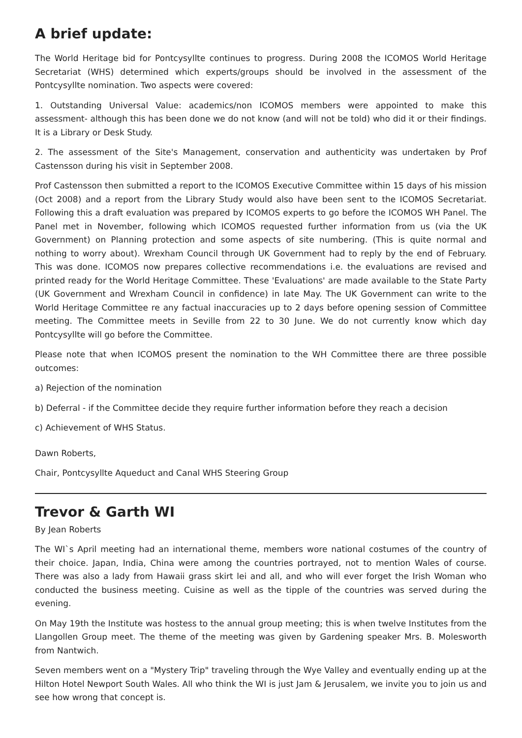A brief update:
The World Heritage bid for Pontcysyllte continues to progress. During 2008 the ICOMOS World Heritage Secretariat (WHS) determined which experts/groups should be involved in the assessment of the Pontcysyllte nomination. Two aspects were covered:
1. Outstanding Universal Value: academics/non ICOMOS members were appointed to make this assessment- although this has been done we do not know (and will not be told) who did it or their findings. It is a Library or Desk Study.
2. The assessment of the Site's Management, conservation and authenticity was undertaken by Prof Castensson during his visit in September 2008.
Prof Castensson then submitted a report to the ICOMOS Executive Committee within 15 days of his mission (Oct 2008) and a report from the Library Study would also have been sent to the ICOMOS Secretariat. Following this a draft evaluation was prepared by ICOMOS experts to go before the ICOMOS WH Panel. The Panel met in November, following which ICOMOS requested further information from us (via the UK Government) on Planning protection and some aspects of site numbering. (This is quite normal and nothing to worry about). Wrexham Council through UK Government had to reply by the end of February. This was done. ICOMOS now prepares collective recommendations i.e. the evaluations are revised and printed ready for the World Heritage Committee. These 'Evaluations' are made available to the State Party (UK Government and Wrexham Council in confidence) in late May. The UK Government can write to the World Heritage Committee re any factual inaccuracies up to 2 days before opening session of Committee meeting. The Committee meets in Seville from 22 to 30 June. We do not currently know which day Pontcysyllte will go before the Committee.
Please note that when ICOMOS present the nomination to the WH Committee there are three possible outcomes:
a) Rejection of the nomination
b) Deferral - if the Committee decide they require further information before they reach a decision
c) Achievement of WHS Status.
Dawn Roberts,
Chair, Pontcysyllte Aqueduct and Canal WHS Steering Group
Trevor & Garth WI
By Jean Roberts
The WI`s April meeting had an international theme, members wore national costumes of the country of their choice. Japan, India, China were among the countries portrayed, not to mention Wales of course. There was also a lady from Hawaii grass skirt lei and all, and who will ever forget the Irish Woman who conducted the business meeting. Cuisine as well as the tipple of the countries was served during the evening.
On May 19th the Institute was hostess to the annual group meeting; this is when twelve Institutes from the Llangollen Group meet. The theme of the meeting was given by Gardening speaker Mrs. B. Molesworth from Nantwich.
Seven members went on a "Mystery Trip" traveling through the Wye Valley and eventually ending up at the Hilton Hotel Newport South Wales. All who think the WI is just Jam & Jerusalem, we invite you to join us and see how wrong that concept is.